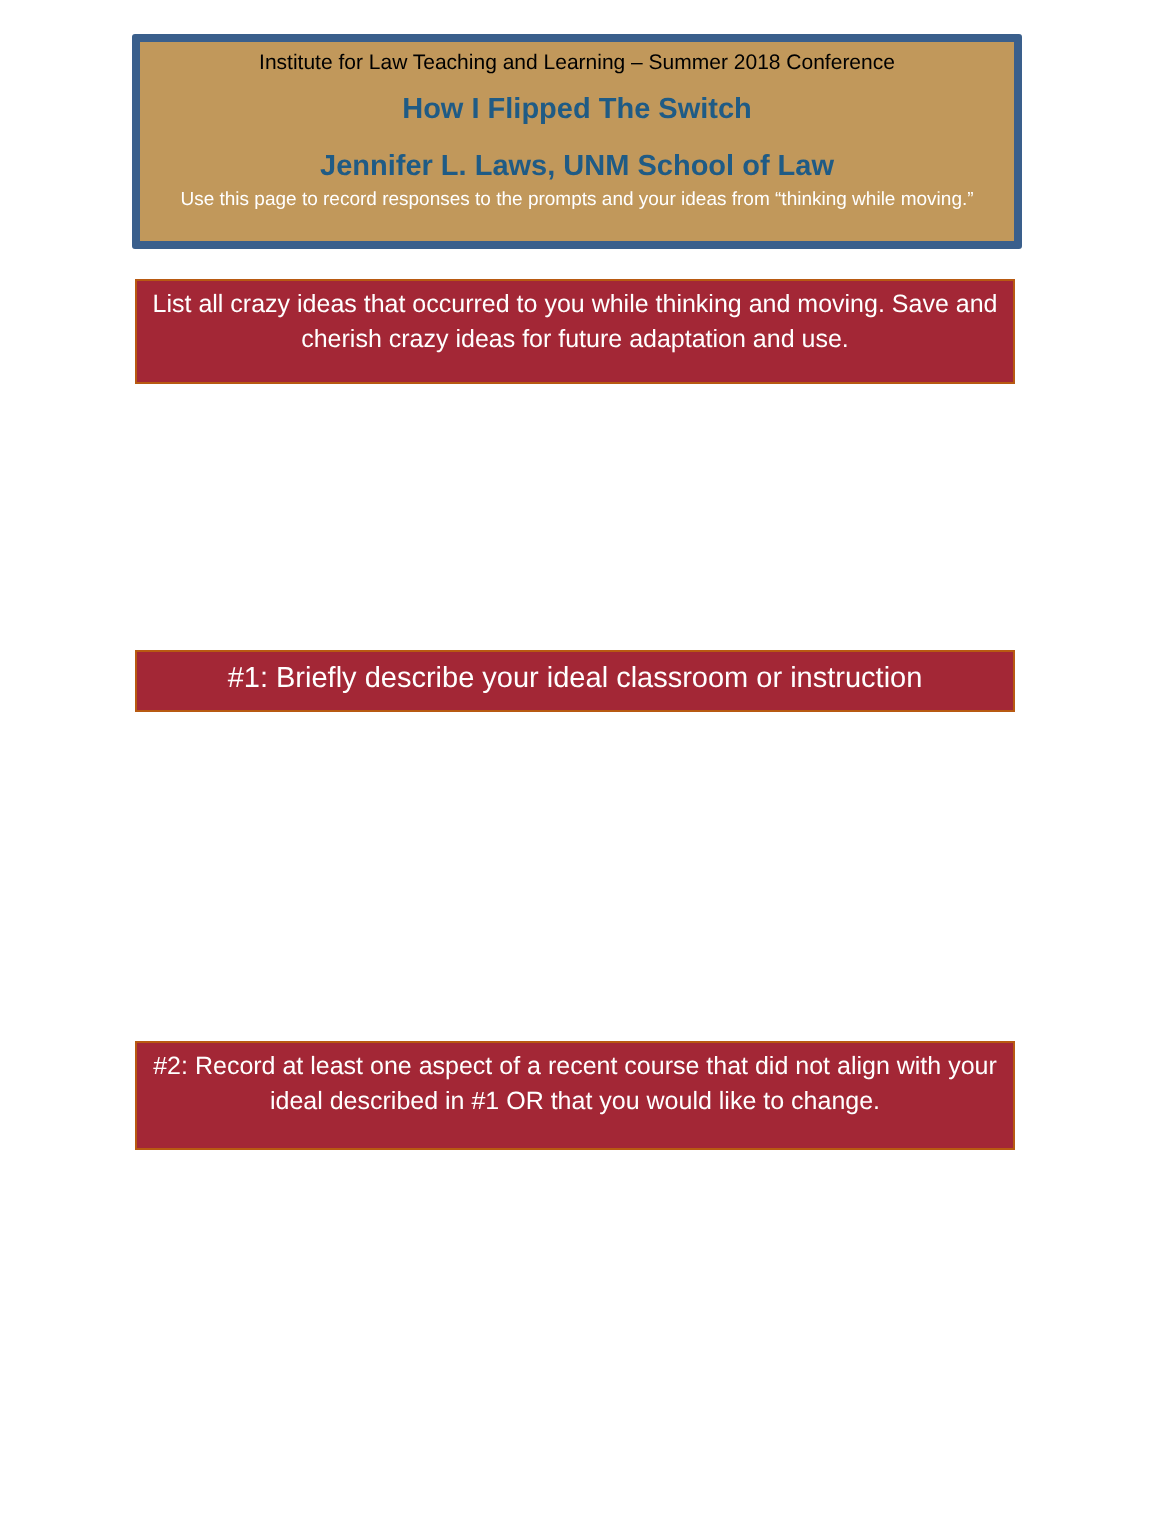Institute for Law Teaching and Learning – Summer 2018 Conference
How I Flipped The Switch
Jennifer L. Laws, UNM School of Law
Use this page to record responses to the prompts and your ideas from “thinking while moving.”
List all crazy ideas that occurred to you while thinking and moving. Save and cherish crazy ideas for future adaptation and use.
#1: Briefly describe your ideal classroom or instruction
#2: Record at least one aspect of a recent course that did not align with your ideal described in #1 OR that you would like to change.